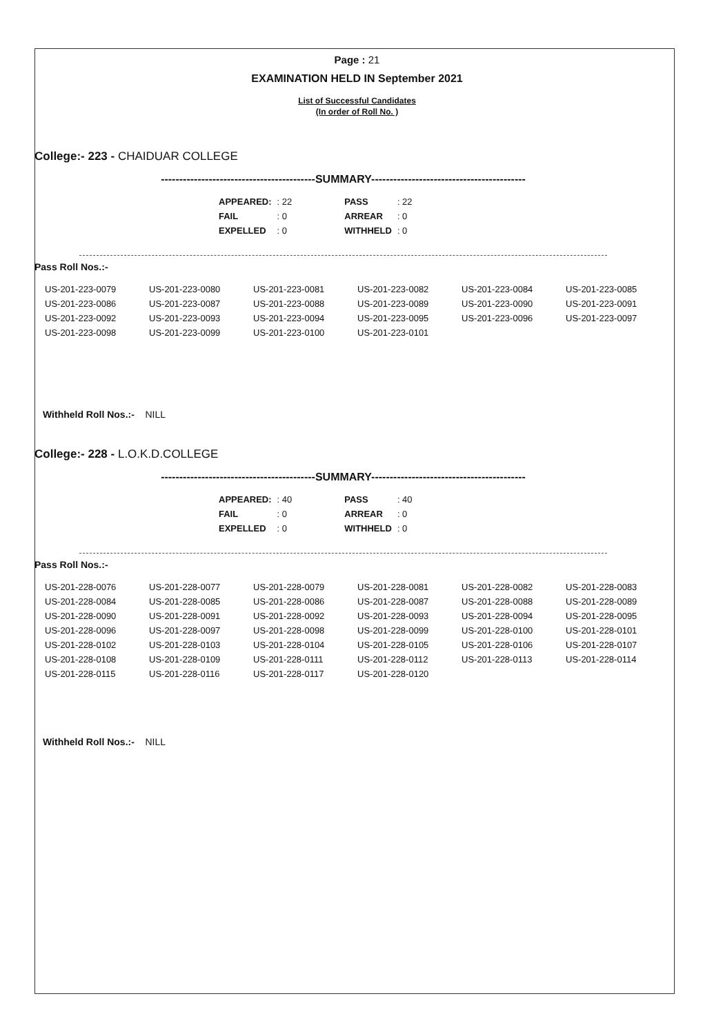Page : 21
EXAMINATION HELD IN September 2021
List of Successful Candidates
(In order of Roll No. )
College:- 223 - CHAIDUAR COLLEGE
------------------------------------------SUMMARY------------------------------------------
| APPEARED: | : 22 | | PASS | : 22 |
| FAIL | : 0 | | ARREAR | : 0 |
| EXPELLED | : 0 | | WITHHELD | : 0 |
Pass Roll Nos.:-
| US-201-223-0079 | US-201-223-0080 | US-201-223-0081 | US-201-223-0082 | US-201-223-0084 | US-201-223-0085 |
| US-201-223-0086 | US-201-223-0087 | US-201-223-0088 | US-201-223-0089 | US-201-223-0090 | US-201-223-0091 |
| US-201-223-0092 | US-201-223-0093 | US-201-223-0094 | US-201-223-0095 | US-201-223-0096 | US-201-223-0097 |
| US-201-223-0098 | US-201-223-0099 | US-201-223-0100 | US-201-223-0101 | | |
Withheld Roll Nos.:- NILL
College:- 228 - L.O.K.D.COLLEGE
------------------------------------------SUMMARY------------------------------------------
| APPEARED: | : 40 | | PASS | : 40 |
| FAIL | : 0 | | ARREAR | : 0 |
| EXPELLED | : 0 | | WITHHELD | : 0 |
Pass Roll Nos.:-
| US-201-228-0076 | US-201-228-0077 | US-201-228-0079 | US-201-228-0081 | US-201-228-0082 | US-201-228-0083 |
| US-201-228-0084 | US-201-228-0085 | US-201-228-0086 | US-201-228-0087 | US-201-228-0088 | US-201-228-0089 |
| US-201-228-0090 | US-201-228-0091 | US-201-228-0092 | US-201-228-0093 | US-201-228-0094 | US-201-228-0095 |
| US-201-228-0096 | US-201-228-0097 | US-201-228-0098 | US-201-228-0099 | US-201-228-0100 | US-201-228-0101 |
| US-201-228-0102 | US-201-228-0103 | US-201-228-0104 | US-201-228-0105 | US-201-228-0106 | US-201-228-0107 |
| US-201-228-0108 | US-201-228-0109 | US-201-228-0111 | US-201-228-0112 | US-201-228-0113 | US-201-228-0114 |
| US-201-228-0115 | US-201-228-0116 | US-201-228-0117 | US-201-228-0120 | | |
Withheld Roll Nos.:- NILL